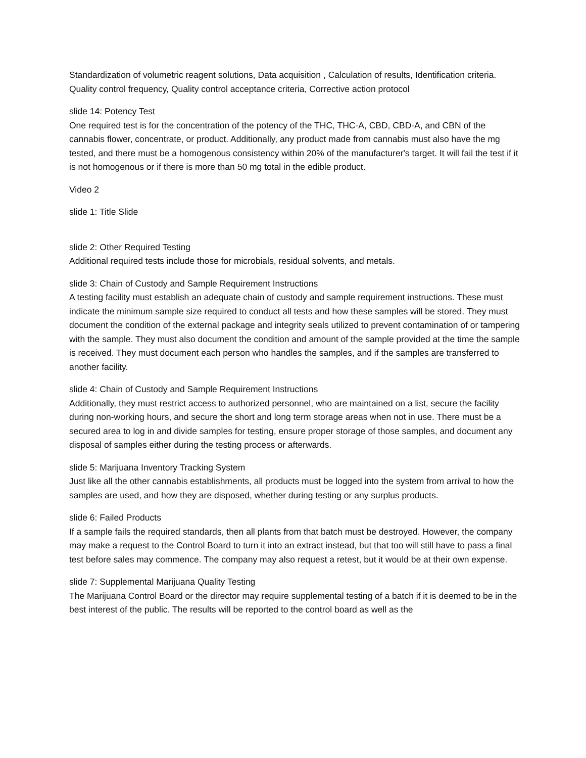Standardization of volumetric reagent solutions, Data acquisition , Calculation of results, Identification criteria. Quality control frequency, Quality control acceptance criteria, Corrective action protocol
slide 14: Potency Test
One required test is for the concentration of the potency of the THC, THC-A, CBD, CBD-A, and CBN of the cannabis flower, concentrate, or product. Additionally, any product made from cannabis must also have the mg tested, and there must be a homogenous consistency within 20% of the manufacturer's target. It will fail the test if it is not homogenous or if there is more than 50 mg total in the edible product.
Video 2
slide 1: Title Slide
slide 2: Other Required Testing
Additional required tests include those for microbials, residual solvents, and metals.
slide 3: Chain of Custody and Sample Requirement Instructions
A testing facility must establish an adequate chain of custody and sample requirement instructions. These must indicate the minimum sample size required to conduct all tests and how these samples will be stored. They must document the condition of the external package and integrity seals utilized to prevent contamination of or tampering with the sample. They must also document the condition and amount of the sample provided at the time the sample is received. They must document each person who handles the samples, and if the samples are transferred to another facility.
slide 4: Chain of Custody and Sample Requirement Instructions
Additionally, they must restrict access to authorized personnel, who are maintained on a list, secure the facility during non-working hours, and secure the short and long term storage areas when not in use. There must be a secured area to log in and divide samples for testing, ensure proper storage of those samples, and document any disposal of samples either during the testing process or afterwards.
slide 5: Marijuana Inventory Tracking System
Just like all the other cannabis establishments, all products must be logged into the system from arrival to how the samples are used, and how they are disposed, whether during testing or any surplus products.
slide 6: Failed Products
If a sample fails the required standards, then all plants from that batch must be destroyed. However, the company may make a request to the Control Board to turn it into an extract instead, but that too will still have to pass a final test before sales may commence. The company may also request a retest, but it would be at their own expense.
slide 7: Supplemental Marijuana Quality Testing
The Marijuana Control Board or the director may require supplemental testing of a batch if it is deemed to be in the best interest of the public. The results will be reported to the control board as well as the